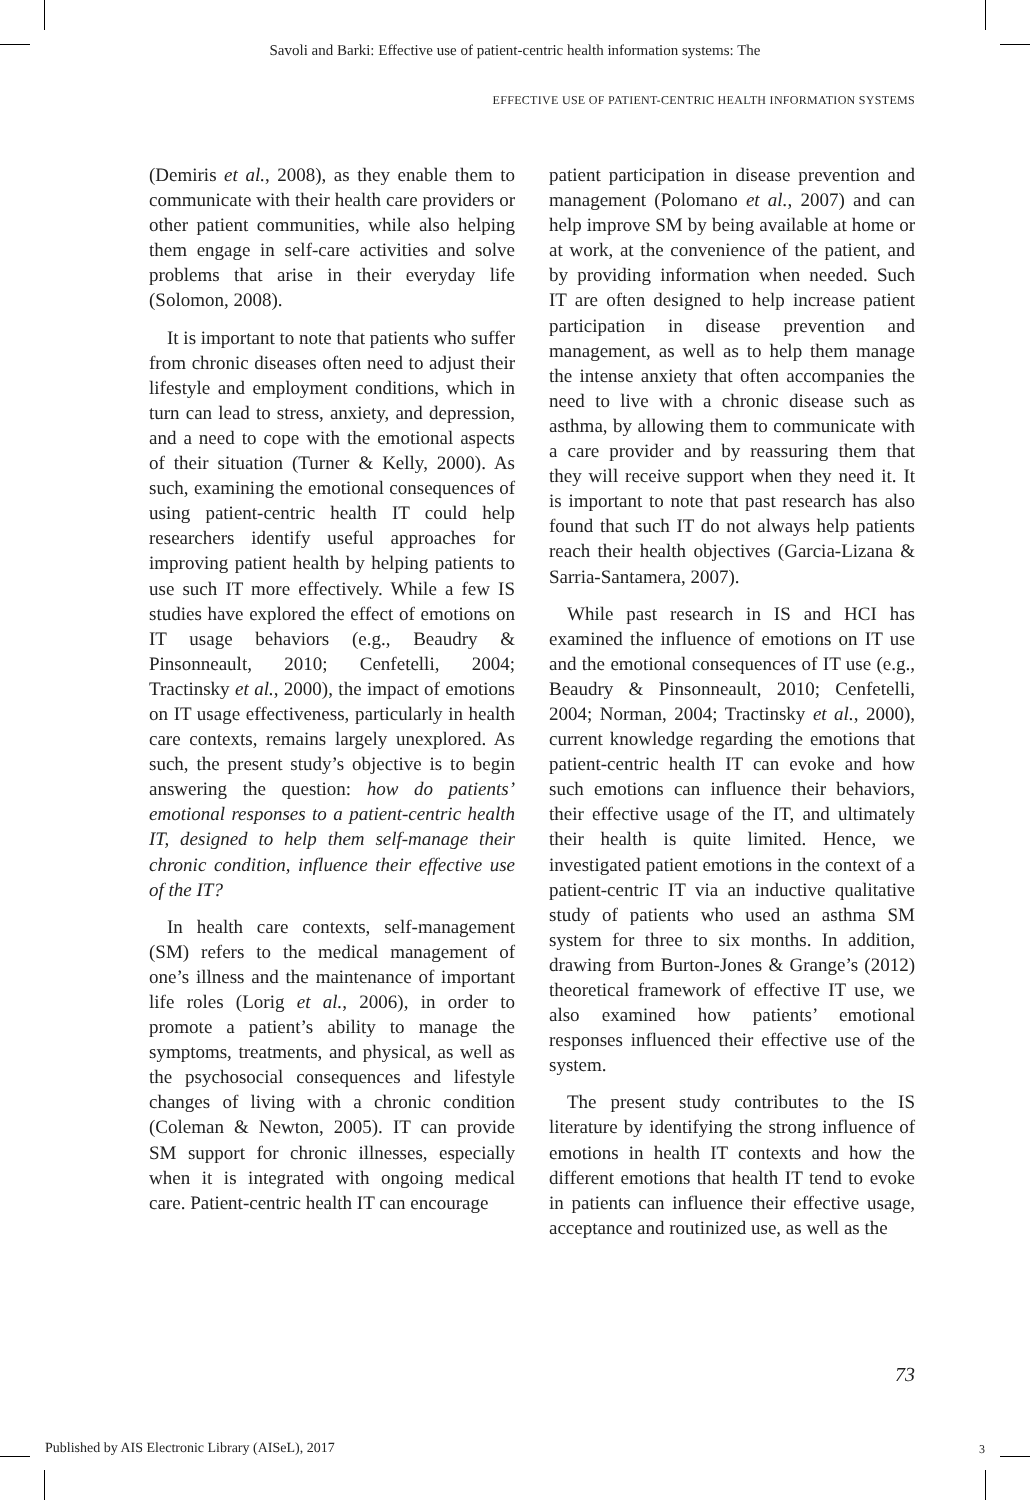Savoli and Barki: Effective use of patient-centric health information systems: The
EFFECTIVE USE OF PATIENT-CENTRIC HEALTH INFORMATION SYSTEMS
(Demiris et al., 2008), as they enable them to communicate with their health care providers or other patient communities, while also helping them engage in self-care activities and solve problems that arise in their everyday life (Solomon, 2008).
It is important to note that patients who suffer from chronic diseases often need to adjust their lifestyle and employment conditions, which in turn can lead to stress, anxiety, and depression, and a need to cope with the emotional aspects of their situation (Turner & Kelly, 2000). As such, examining the emotional consequences of using patient-centric health IT could help researchers identify useful approaches for improving patient health by helping patients to use such IT more effectively. While a few IS studies have explored the effect of emotions on IT usage behaviors (e.g., Beaudry & Pinsonneault, 2010; Cenfetelli, 2004; Tractinsky et al., 2000), the impact of emotions on IT usage effectiveness, particularly in health care contexts, remains largely unexplored. As such, the present study’s objective is to begin answering the question: how do patients’ emotional responses to a patient-centric health IT, designed to help them self-manage their chronic condition, influence their effective use of the IT?
In health care contexts, self-management (SM) refers to the medical management of one’s illness and the maintenance of important life roles (Lorig et al., 2006), in order to promote a patient’s ability to manage the symptoms, treatments, and physical, as well as the psychosocial consequences and lifestyle changes of living with a chronic condition (Coleman & Newton, 2005). IT can provide SM support for chronic illnesses, especially when it is integrated with ongoing medical care. Patient-centric health IT can encourage
patient participation in disease prevention and management (Polomano et al., 2007) and can help improve SM by being available at home or at work, at the convenience of the patient, and by providing information when needed. Such IT are often designed to help increase patient participation in disease prevention and management, as well as to help them manage the intense anxiety that often accompanies the need to live with a chronic disease such as asthma, by allowing them to communicate with a care provider and by reassuring them that they will receive support when they need it. It is important to note that past research has also found that such IT do not always help patients reach their health objectives (Garcia-Lizana & Sarria-Santamera, 2007).
While past research in IS and HCI has examined the influence of emotions on IT use and the emotional consequences of IT use (e.g., Beaudry & Pinsonneault, 2010; Cenfetelli, 2004; Norman, 2004; Tractinsky et al., 2000), current knowledge regarding the emotions that patient-centric health IT can evoke and how such emotions can influence their behaviors, their effective usage of the IT, and ultimately their health is quite limited. Hence, we investigated patient emotions in the context of a patient-centric IT via an inductive qualitative study of patients who used an asthma SM system for three to six months. In addition, drawing from Burton-Jones & Grange’s (2012) theoretical framework of effective IT use, we also examined how patients’ emotional responses influenced their effective use of the system.
The present study contributes to the IS literature by identifying the strong influence of emotions in health IT contexts and how the different emotions that health IT tend to evoke in patients can influence their effective usage, acceptance and routinized use, as well as the
73
Published by AIS Electronic Library (AISeL), 2017
3